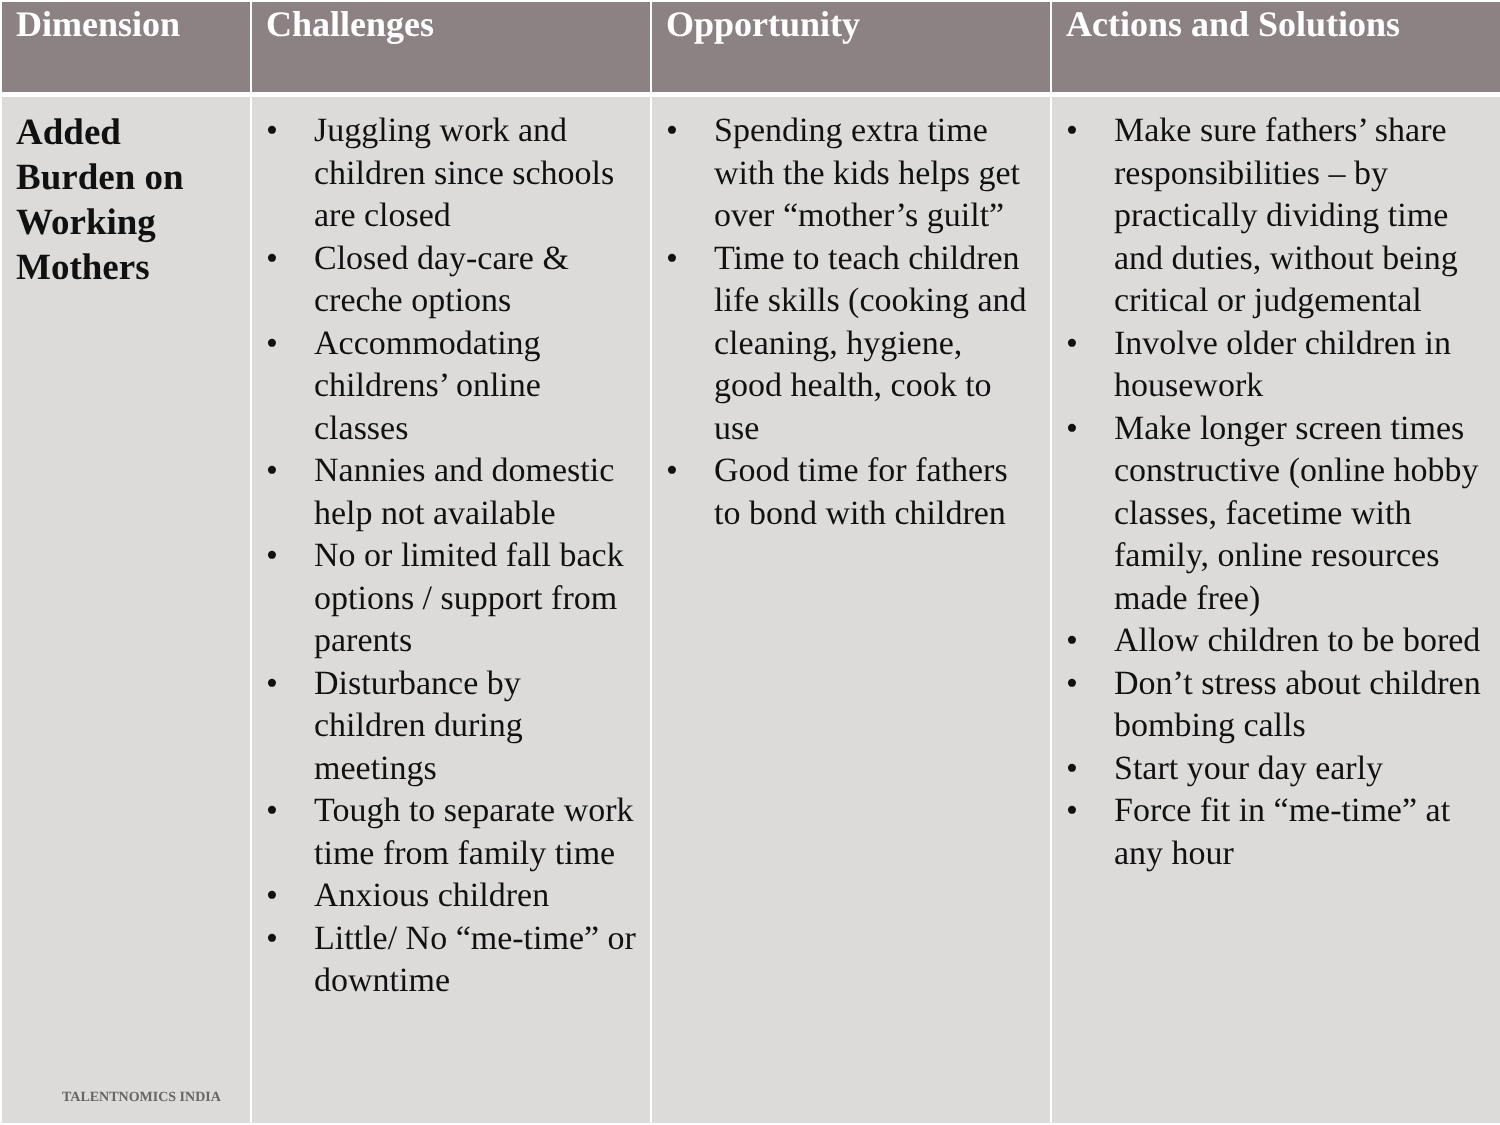| Dimension | Challenges | Opportunity | Actions and Solutions |
| --- | --- | --- | --- |
| Added Burden on Working Mothers TALENTNOMICS INDIA | • Juggling work and children since schools are closed • Closed day-care & creche options • Accommodating childrens’ online classes • Nannies and domestic help not available • No or limited fall back options / support from parents • Disturbance by children during meetings • Tough to separate work time from family time • Anxious children • Little/ No “me-time” or downtime | • Spending extra time with the kids helps get over “mother’s guilt” • Time to teach children life skills (cooking and cleaning, hygiene, good health, cook to use • Good time for fathers to bond with children | • Make sure fathers’ share responsibilities – by practically dividing time and duties, without being critical or judgemental • Involve older children in housework • Make longer screen times constructive (online hobby classes, facetime with family, online resources made free) • Allow children to be bored • Don’t stress about children bombing calls • Start your day early • Force fit in “me-time” at any hour |